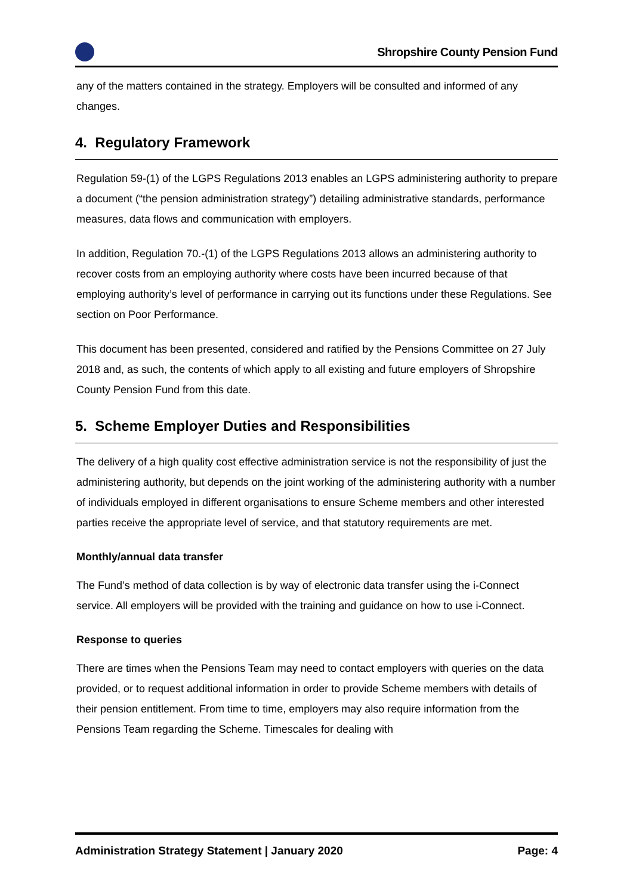Shropshire County Pension Fund
any of the matters contained in the strategy. Employers will be consulted and informed of any changes.
4. Regulatory Framework
Regulation 59-(1) of the LGPS Regulations 2013 enables an LGPS administering authority to prepare a document (“the pension administration strategy”) detailing administrative standards, performance measures, data flows and communication with employers.
In addition, Regulation 70.-(1) of the LGPS Regulations 2013 allows an administering authority to recover costs from an employing authority where costs have been incurred because of that employing authority’s level of performance in carrying out its functions under these Regulations. See section on Poor Performance.
This document has been presented, considered and ratified by the Pensions Committee on 27 July 2018 and, as such, the contents of which apply to all existing and future employers of Shropshire County Pension Fund from this date.
5. Scheme Employer Duties and Responsibilities
The delivery of a high quality cost effective administration service is not the responsibility of just the administering authority, but depends on the joint working of the administering authority with a number of individuals employed in different organisations to ensure Scheme members and other interested parties receive the appropriate level of service, and that statutory requirements are met.
Monthly/annual data transfer
The Fund’s method of data collection is by way of electronic data transfer using the i-Connect service. All employers will be provided with the training and guidance on how to use i-Connect.
Response to queries
There are times when the Pensions Team may need to contact employers with queries on the data provided, or to request additional information in order to provide Scheme members with details of their pension entitlement. From time to time, employers may also require information from the Pensions Team regarding the Scheme. Timescales for dealing with
Administration Strategy Statement | January 2020 Page: 4